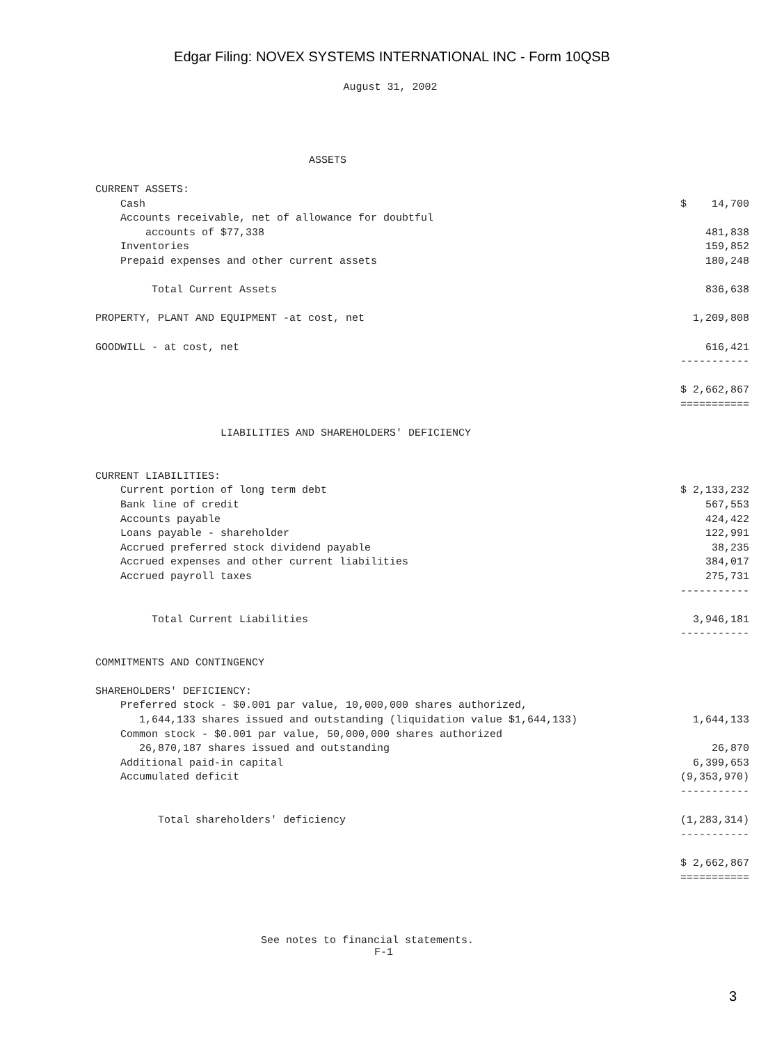Edgar Filing: NOVEX SYSTEMS INTERNATIONAL INC - Form 10QSB
August 31, 2002
ASSETS
| CURRENT ASSETS: | |
| Cash | $ 14,700 |
| Accounts receivable, net of allowance for doubtful | |
| accounts of $77,338 | 481,838 |
| Inventories | 159,852 |
| Prepaid expenses and other current assets | 180,248 |
| Total Current Assets | 836,638 |
| PROPERTY, PLANT AND EQUIPMENT -at cost, net | 1,209,808 |
| GOODWILL - at cost, net | 616,421 |
| | ----------- |
| | $ 2,662,867 |
| | =========== |
| LIABILITIES AND SHAREHOLDERS' DEFICIENCY | |
| CURRENT LIABILITIES: | |
| Current portion of long term debt | $ 2,133,232 |
| Bank line of credit | 567,553 |
| Accounts payable | 424,422 |
| Loans payable - shareholder | 122,991 |
| Accrued preferred stock dividend payable | 38,235 |
| Accrued expenses and other current liabilities | 384,017 |
| Accrued payroll taxes | 275,731 |
| | ----------- |
| Total Current Liabilities | 3,946,181 |
| | ----------- |
| COMMITMENTS AND CONTINGENCY | |
| SHAREHOLDERS' DEFICIENCY: | |
| Preferred stock - $0.001 par value, 10,000,000 shares authorized, | |
| 1,644,133 shares issued and outstanding (liquidation value $1,644,133) | 1,644,133 |
| Common stock - $0.001 par value, 50,000,000 shares authorized | |
| 26,870,187 shares issued and outstanding | 26,870 |
| Additional paid-in capital | 6,399,653 |
| Accumulated deficit | (9,353,970) |
| | ----------- |
| Total shareholders' deficiency | (1,283,314) |
| | ----------- |
| | $ 2,662,867 |
| | =========== |
See notes to financial statements.
F-1
3